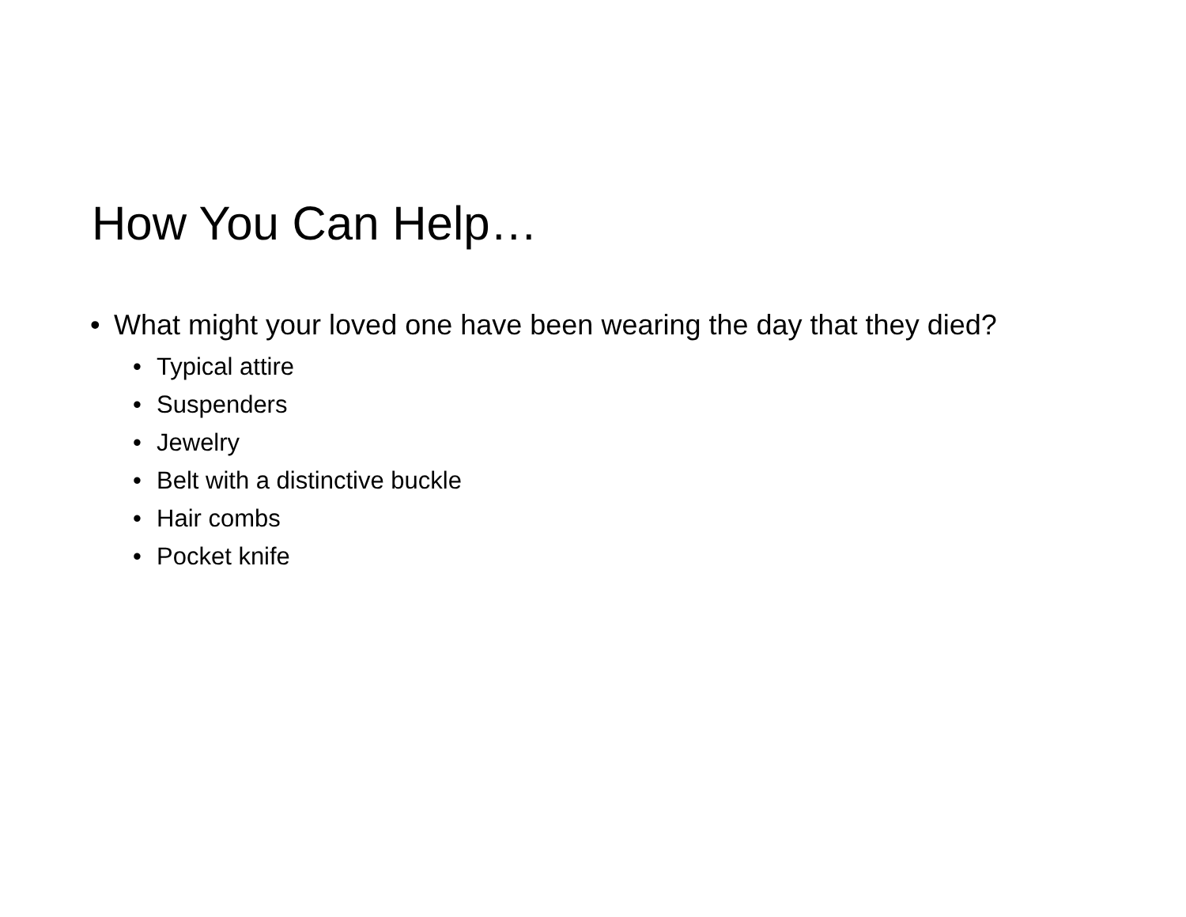How You Can Help…
• What might your loved one have been wearing the day that they died?
• Typical attire
• Suspenders
• Jewelry
• Belt with a distinctive buckle
• Hair combs
• Pocket knife